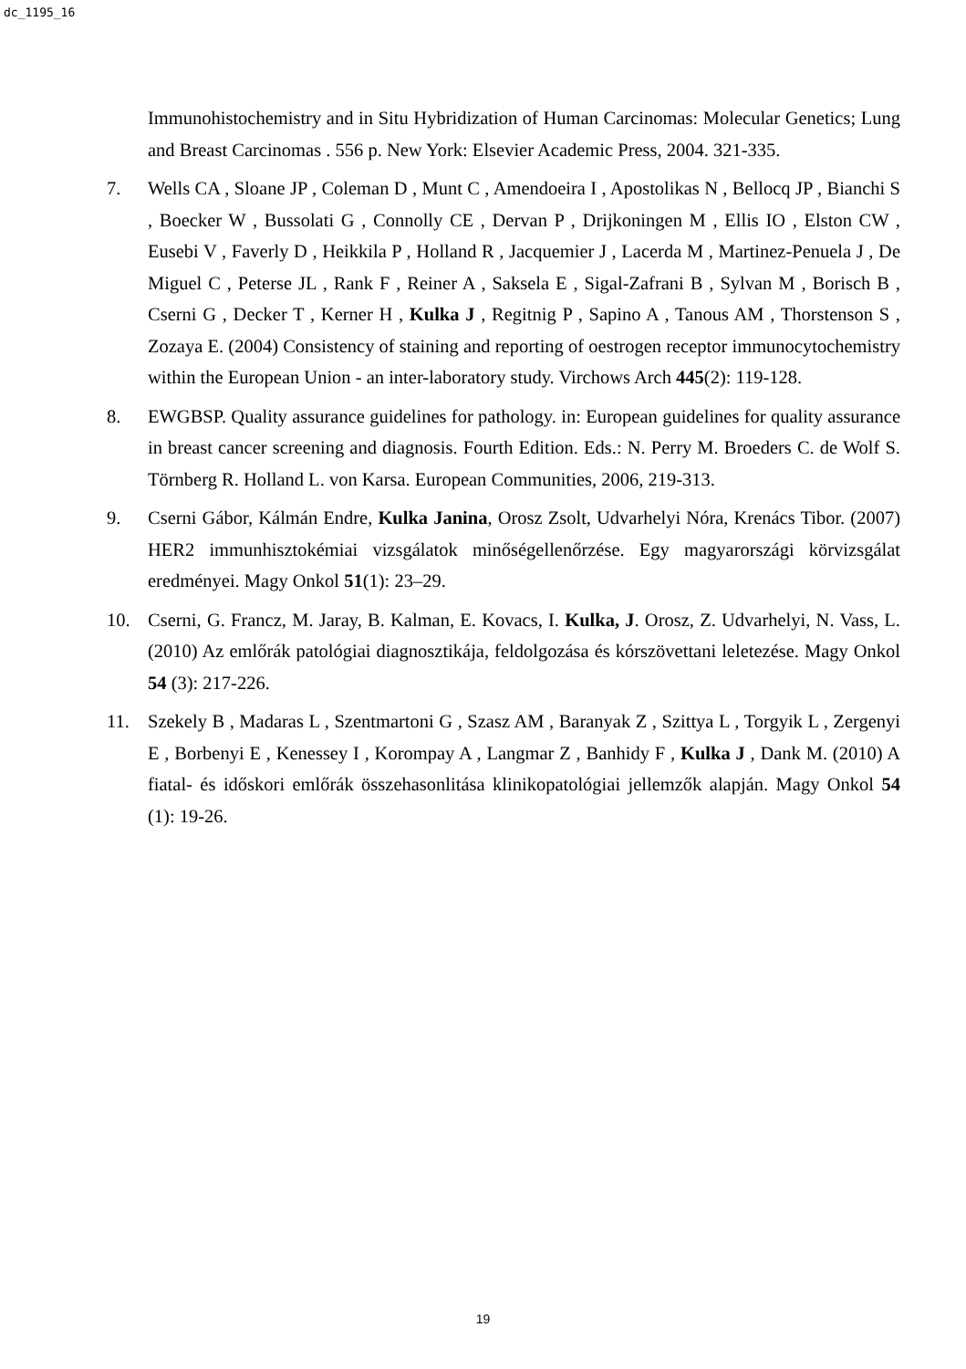dc_1195_16
Immunohistochemistry and in Situ Hybridization of Human Carcinomas: Molecular Genetics; Lung and Breast Carcinomas . 556 p. New York: Elsevier Academic Press, 2004. 321-335.
7. Wells CA , Sloane JP , Coleman D , Munt C , Amendoeira I , Apostolikas N , Bellocq JP , Bianchi S , Boecker W , Bussolati G , Connolly CE , Dervan P , Drijkoningen M , Ellis IO , Elston CW , Eusebi V , Faverly D , Heikkila P , Holland R , Jacquemier J , Lacerda M , Martinez-Penuela J , De Miguel C , Peterse JL , Rank F , Reiner A , Saksela E , Sigal-Zafrani B , Sylvan M , Borisch B , Cserni G , Decker T , Kerner H , Kulka J , Regitnig P , Sapino A , Tanous AM , Thorstenson S , Zozaya E. (2004) Consistency of staining and reporting of oestrogen receptor immunocytochemistry within the European Union - an inter-laboratory study. Virchows Arch 445(2): 119-128.
8. EWGBSP. Quality assurance guidelines for pathology. in: European guidelines for quality assurance in breast cancer screening and diagnosis. Fourth Edition. Eds.: N. Perry M. Broeders C. de Wolf S. Törnberg R. Holland L. von Karsa. European Communities, 2006, 219-313.
9. Cserni Gábor, Kálmán Endre, Kulka Janina, Orosz Zsolt, Udvarhelyi Nóra, Krenács Tibor. (2007) HER2 immunhisztokémiai vizsgálatok minőségellenőrzése. Egy magyarországi körvizsgálat eredményei. Magy Onkol 51(1): 23–29.
10. Cserni, G. Francz, M. Jaray, B. Kalman, E. Kovacs, I. Kulka, J. Orosz, Z. Udvarhelyi, N. Vass, L. (2010) Az emlőrák patológiai diagnosztikája, feldolgozása és kórszövettani leletezése. Magy Onkol 54 (3): 217-226.
11. Szekely B , Madaras L , Szentmartoni G , Szasz AM , Baranyak Z , Szittya L , Torgyik L , Zergenyi E , Borbenyi E , Kenessey I , Korompay A , Langmar Z , Banhidy F , Kulka J , Dank M. (2010) A fiatal- és időskori emlőrák összehasonlitása klinikopatológiai jellemzők alapján. Magy Onkol 54 (1): 19-26.
19